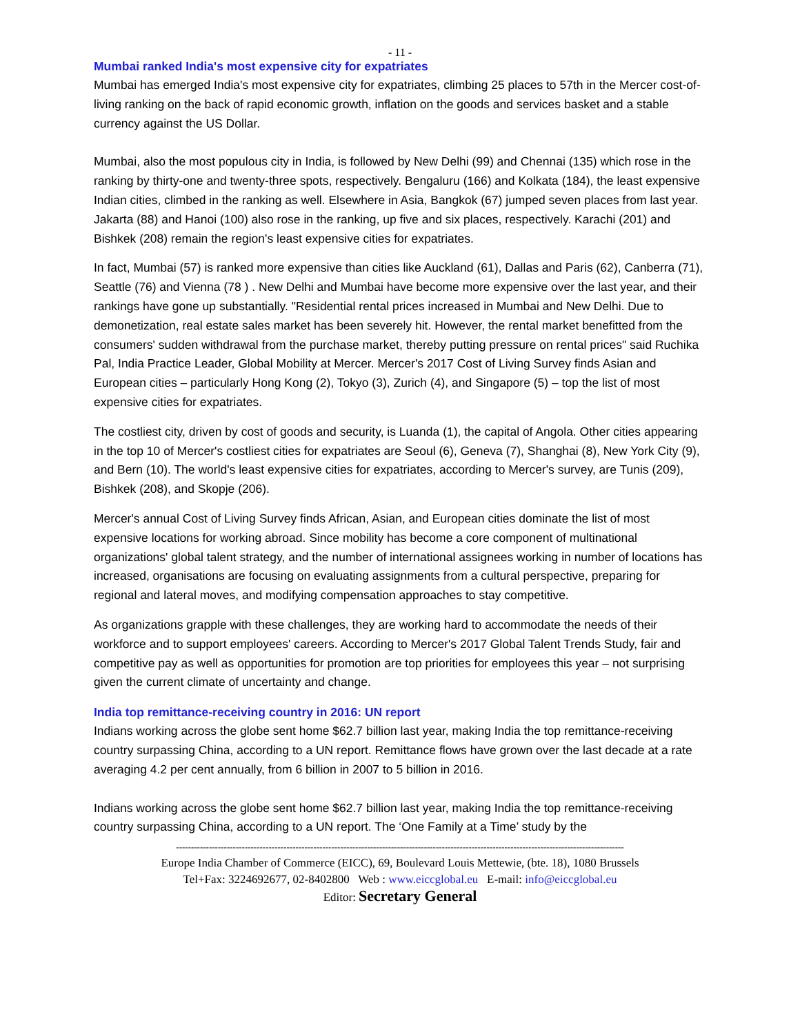- 11 -
Mumbai ranked India's most expensive city for expatriates
Mumbai has emerged India's most expensive city for expatriates, climbing 25 places to 57th in the Mercer cost-of-living ranking on the back of rapid economic growth, inflation on the goods and services basket and a stable currency against the US Dollar.
Mumbai, also the most populous city in India, is followed by New Delhi (99) and Chennai (135) which rose in the ranking by thirty-one and twenty-three spots, respectively. Bengaluru (166) and Kolkata (184), the least expensive Indian cities, climbed in the ranking as well. Elsewhere in Asia, Bangkok (67) jumped seven places from last year. Jakarta (88) and Hanoi (100) also rose in the ranking, up five and six places, respectively. Karachi (201) and Bishkek (208) remain the region's least expensive cities for expatriates.
In fact, Mumbai (57) is ranked more expensive than cities like Auckland (61), Dallas and Paris (62), Canberra (71), Seattle (76) and Vienna (78 ) . New Delhi and Mumbai have become more expensive over the last year, and their rankings have gone up substantially. "Residential rental prices increased in Mumbai and New Delhi. Due to demonetization, real estate sales market has been severely hit. However, the rental market benefitted from the consumers' sudden withdrawal from the purchase market, thereby putting pressure on rental prices" said Ruchika Pal, India Practice Leader, Global Mobility at Mercer. Mercer's 2017 Cost of Living Survey finds Asian and European cities – particularly Hong Kong (2), Tokyo (3), Zurich (4), and Singapore (5) – top the list of most expensive cities for expatriates.
The costliest city, driven by cost of goods and security, is Luanda (1), the capital of Angola. Other cities appearing in the top 10 of Mercer's costliest cities for expatriates are Seoul (6), Geneva (7), Shanghai (8), New York City (9), and Bern (10). The world's least expensive cities for expatriates, according to Mercer's survey, are Tunis (209), Bishkek (208), and Skopje (206).
Mercer's annual Cost of Living Survey finds African, Asian, and European cities dominate the list of most expensive locations for working abroad. Since mobility has become a core component of multinational organizations' global talent strategy, and the number of international assignees working in number of locations has increased, organisations are focusing on evaluating assignments from a cultural perspective, preparing for regional and lateral moves, and modifying compensation approaches to stay competitive.
As organizations grapple with these challenges, they are working hard to accommodate the needs of their workforce and to support employees' careers. According to Mercer's 2017 Global Talent Trends Study, fair and competitive pay as well as opportunities for promotion are top priorities for employees this year – not surprising given the current climate of uncertainty and change.
India top remittance-receiving country in 2016: UN report
Indians working across the globe sent home $62.7 billion last year, making India the top remittance-receiving country surpassing China, according to a UN report. Remittance flows have grown over the last decade at a rate averaging 4.2 per cent annually, from 6 billion in 2007 to 5 billion in 2016.
Indians working across the globe sent home $62.7 billion last year, making India the top remittance-receiving country surpassing China, according to a UN report. The ‘One Family at a Time’ study by the
------------------------------------------------------------------------------------------------------------------------------------------------------
Europe India Chamber of Commerce (EICC), 69, Boulevard Louis Mettewie, (bte. 18), 1080 Brussels
Tel+Fax: 3224692677, 02-8402800 Web : www.eiccglobal.eu E-mail: info@eiccglobal.eu
Editor: Secretary General